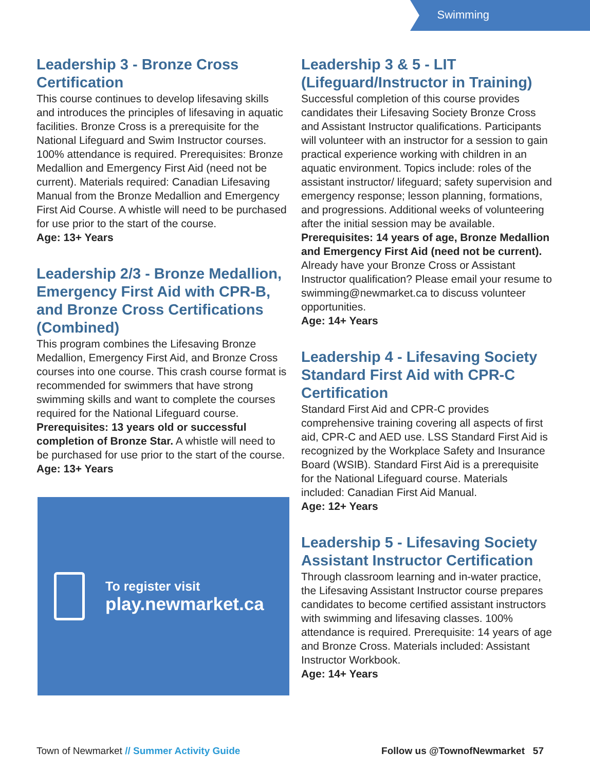Swimming
Leadership 3 - Bronze Cross Certification
This course continues to develop lifesaving skills and introduces the principles of lifesaving in aquatic facilities. Bronze Cross is a prerequisite for the National Lifeguard and Swim Instructor courses. 100% attendance is required. Prerequisites: Bronze Medallion and Emergency First Aid (need not be current). Materials required: Canadian Lifesaving Manual from the Bronze Medallion and Emergency First Aid Course. A whistle will need to be purchased for use prior to the start of the course.
Age: 13+ Years
Leadership 2/3 - Bronze Medallion, Emergency First Aid with CPR-B, and Bronze Cross Certifications (Combined)
This program combines the Lifesaving Bronze Medallion, Emergency First Aid, and Bronze Cross courses into one course. This crash course format is recommended for swimmers that have strong swimming skills and want to complete the courses required for the National Lifeguard course. Prerequisites: 13 years old or successful completion of Bronze Star. A whistle will need to be purchased for use prior to the start of the course.
Age: 13+ Years
To register visit
play.newmarket.ca
Leadership 3 & 5 - LIT (Lifeguard/Instructor in Training)
Successful completion of this course provides candidates their Lifesaving Society Bronze Cross and Assistant Instructor qualifications. Participants will volunteer with an instructor for a session to gain practical experience working with children in an aquatic environment. Topics include: roles of the assistant instructor/ lifeguard; safety supervision and emergency response; lesson planning, formations, and progressions. Additional weeks of volunteering after the initial session may be available. Prerequisites: 14 years of age, Bronze Medallion and Emergency First Aid (need not be current). Already have your Bronze Cross or Assistant Instructor qualification? Please email your resume to swimming@newmarket.ca to discuss volunteer opportunities.
Age: 14+ Years
Leadership 4 - Lifesaving Society Standard First Aid with CPR-C Certification
Standard First Aid and CPR-C provides comprehensive training covering all aspects of first aid, CPR-C and AED use. LSS Standard First Aid is recognized by the Workplace Safety and Insurance Board (WSIB). Standard First Aid is a prerequisite for the National Lifeguard course. Materials included: Canadian First Aid Manual.
Age: 12+ Years
Leadership 5 - Lifesaving Society Assistant Instructor Certification
Through classroom learning and in-water practice, the Lifesaving Assistant Instructor course prepares candidates to become certified assistant instructors with swimming and lifesaving classes. 100% attendance is required. Prerequisite: 14 years of age and Bronze Cross. Materials included: Assistant Instructor Workbook.
Age: 14+ Years
Town of Newmarket // Summer Activity Guide Follow us @TownofNewmarket 57